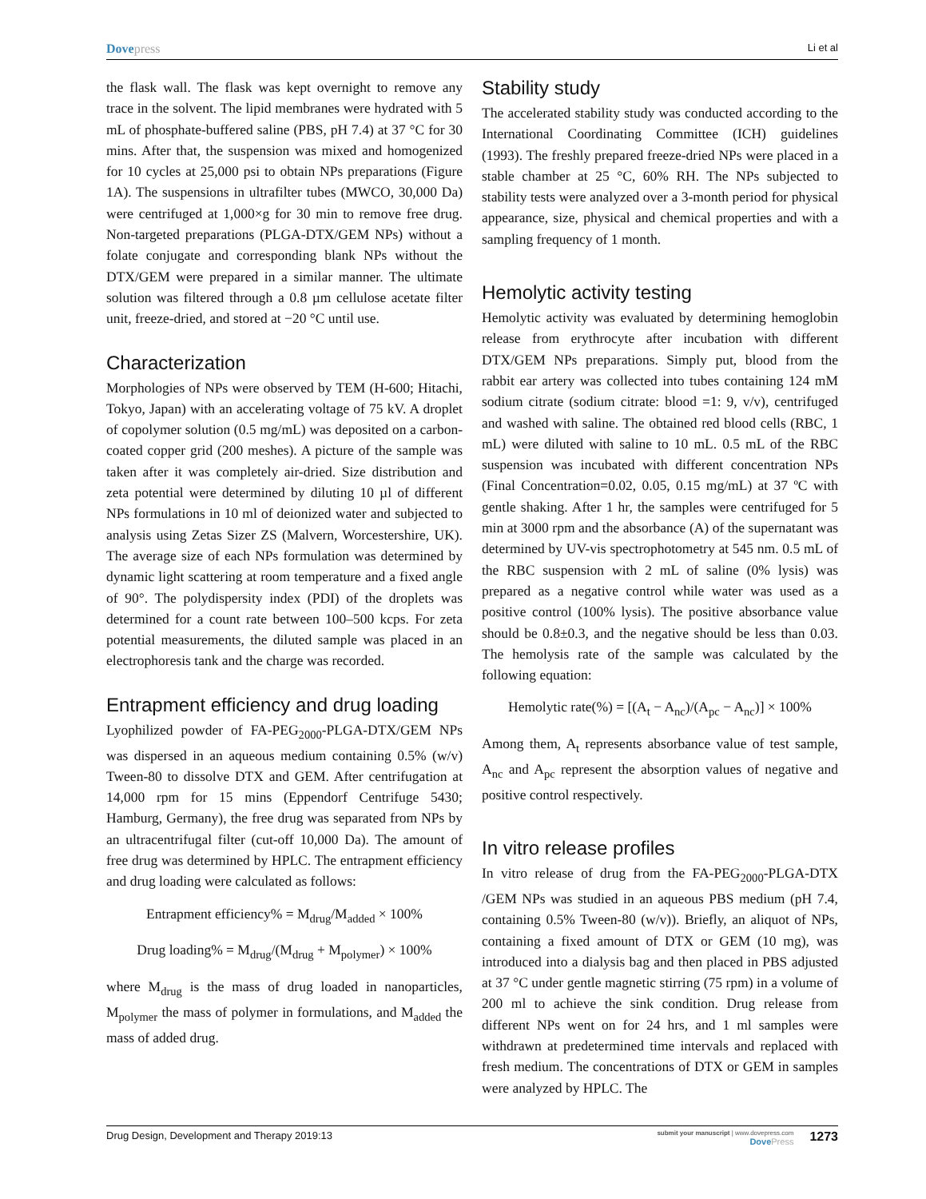Dovepress
Li et al
the flask wall. The flask was kept overnight to remove any trace in the solvent. The lipid membranes were hydrated with 5 mL of phosphate-buffered saline (PBS, pH 7.4) at 37 °C for 30 mins. After that, the suspension was mixed and homogenized for 10 cycles at 25,000 psi to obtain NPs preparations (Figure 1A). The suspensions in ultrafilter tubes (MWCO, 30,000 Da) were centrifuged at 1,000×g for 30 min to remove free drug. Non-targeted preparations (PLGA-DTX/GEM NPs) without a folate conjugate and corresponding blank NPs without the DTX/GEM were prepared in a similar manner. The ultimate solution was filtered through a 0.8 µm cellulose acetate filter unit, freeze-dried, and stored at −20 °C until use.
Characterization
Morphologies of NPs were observed by TEM (H-600; Hitachi, Tokyo, Japan) with an accelerating voltage of 75 kV. A droplet of copolymer solution (0.5 mg/mL) was deposited on a carbon-coated copper grid (200 meshes). A picture of the sample was taken after it was completely air-dried. Size distribution and zeta potential were determined by diluting 10 µl of different NPs formulations in 10 ml of deionized water and subjected to analysis using Zetas Sizer ZS (Malvern, Worcestershire, UK). The average size of each NPs formulation was determined by dynamic light scattering at room temperature and a fixed angle of 90°. The polydispersity index (PDI) of the droplets was determined for a count rate between 100–500 kcps. For zeta potential measurements, the diluted sample was placed in an electrophoresis tank and the charge was recorded.
Entrapment efficiency and drug loading
Lyophilized powder of FA-PEG<sub>2000</sub>-PLGA-DTX/GEM NPs was dispersed in an aqueous medium containing 0.5% (w/v) Tween-80 to dissolve DTX and GEM. After centrifugation at 14,000 rpm for 15 mins (Eppendorf Centrifuge 5430; Hamburg, Germany), the free drug was separated from NPs by an ultracentrifugal filter (cut-off 10,000 Da). The amount of free drug was determined by HPLC. The entrapment efficiency and drug loading were calculated as follows:
Entrapment efficiency% = M<sub>drug</sub>/M<sub>added</sub> × 100%
Drug loading% = M<sub>drug</sub>/(M<sub>drug</sub> + M<sub>polymer</sub>) × 100%
where M<sub>drug</sub> is the mass of drug loaded in nanoparticles, M<sub>polymer</sub> the mass of polymer in formulations, and M<sub>added</sub> the mass of added drug.
Stability study
The accelerated stability study was conducted according to the International Coordinating Committee (ICH) guidelines (1993). The freshly prepared freeze-dried NPs were placed in a stable chamber at 25 °C, 60% RH. The NPs subjected to stability tests were analyzed over a 3-month period for physical appearance, size, physical and chemical properties and with a sampling frequency of 1 month.
Hemolytic activity testing
Hemolytic activity was evaluated by determining hemoglobin release from erythrocyte after incubation with different DTX/GEM NPs preparations. Simply put, blood from the rabbit ear artery was collected into tubes containing 124 mM sodium citrate (sodium citrate: blood =1: 9, v/v), centrifuged and washed with saline. The obtained red blood cells (RBC, 1 mL) were diluted with saline to 10 mL. 0.5 mL of the RBC suspension was incubated with different concentration NPs (Final Concentration=0.02, 0.05, 0.15 mg/mL) at 37 ºC with gentle shaking. After 1 hr, the samples were centrifuged for 5 min at 3000 rpm and the absorbance (A) of the supernatant was determined by UV-vis spectrophotometry at 545 nm. 0.5 mL of the RBC suspension with 2 mL of saline (0% lysis) was prepared as a negative control while water was used as a positive control (100% lysis). The positive absorbance value should be 0.8±0.3, and the negative should be less than 0.03. The hemolysis rate of the sample was calculated by the following equation:
Hemolytic rate(%) = [(A<sub>t</sub> − A<sub>nc</sub>)/(A<sub>pc</sub> − A<sub>nc</sub>)] × 100%
Among them, A<sub>t</sub> represents absorbance value of test sample, A<sub>nc</sub> and A<sub>pc</sub> represent the absorption values of negative and positive control respectively.
In vitro release profiles
In vitro release of drug from the FA-PEG<sub>2000</sub>-PLGA-DTX /GEM NPs was studied in an aqueous PBS medium (pH 7.4, containing 0.5% Tween-80 (w/v)). Briefly, an aliquot of NPs, containing a fixed amount of DTX or GEM (10 mg), was introduced into a dialysis bag and then placed in PBS adjusted at 37 °C under gentle magnetic stirring (75 rpm) in a volume of 200 ml to achieve the sink condition. Drug release from different NPs went on for 24 hrs, and 1 ml samples were withdrawn at predetermined time intervals and replaced with fresh medium. The concentrations of DTX or GEM in samples were analyzed by HPLC. The
Drug Design, Development and Therapy 2019:13
submit your manuscript | www.dovepress.com
DovePress
1273